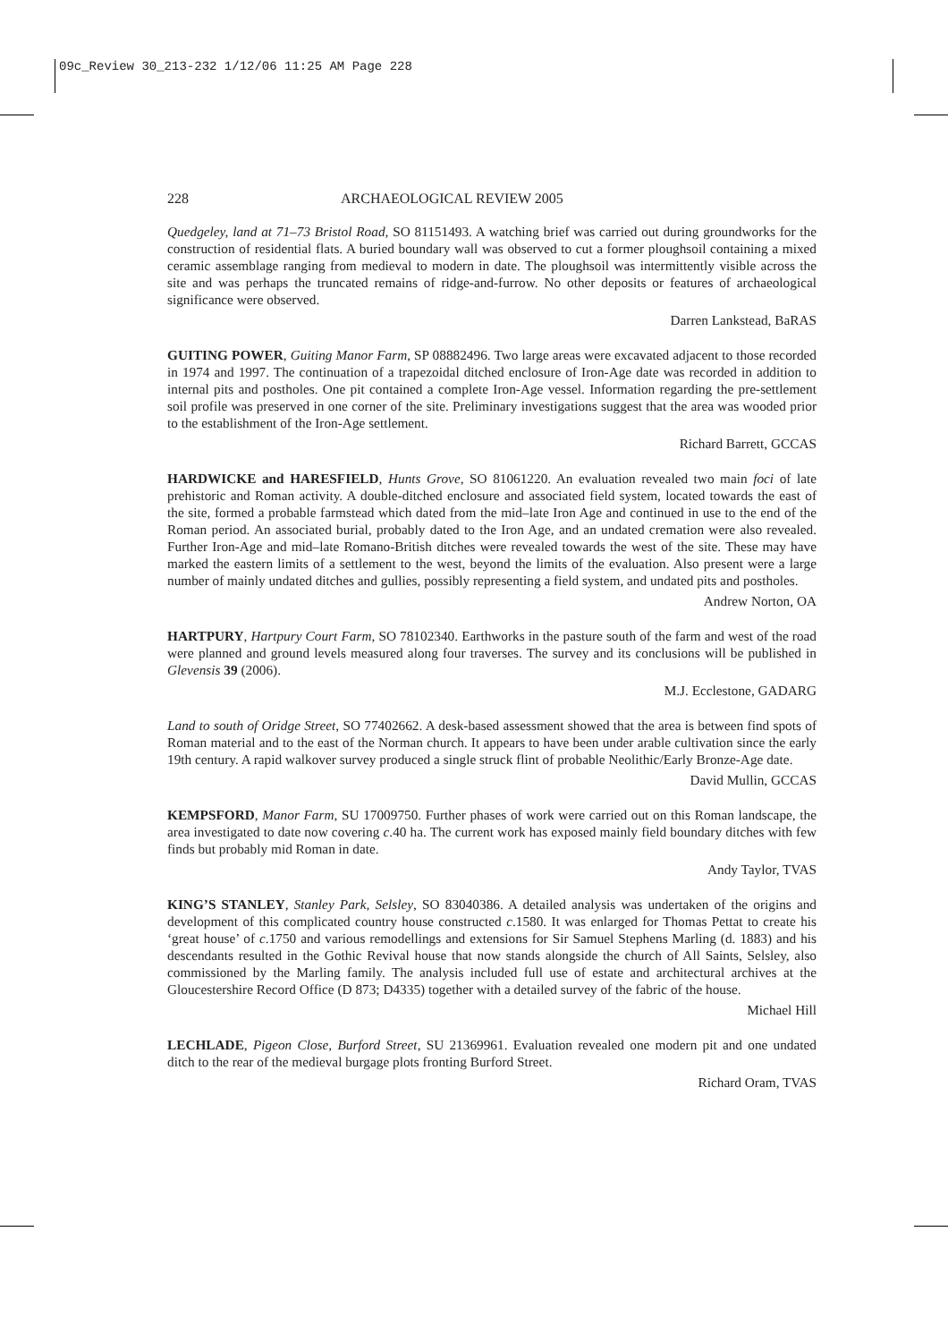09c_Review 30_213-232 1/12/06 11:25 AM Page 228
228 ARCHAEOLOGICAL REVIEW 2005
Quedgeley, land at 71–73 Bristol Road, SO 81151493. A watching brief was carried out during groundworks for the construction of residential flats. A buried boundary wall was observed to cut a former ploughsoil containing a mixed ceramic assemblage ranging from medieval to modern in date. The ploughsoil was intermittently visible across the site and was perhaps the truncated remains of ridge-and-furrow. No other deposits or features of archaeological significance were observed.
Darren Lankstead, BaRAS
GUITING POWER, Guiting Manor Farm, SP 08882496. Two large areas were excavated adjacent to those recorded in 1974 and 1997. The continuation of a trapezoidal ditched enclosure of Iron-Age date was recorded in addition to internal pits and postholes. One pit contained a complete Iron-Age vessel. Information regarding the pre-settlement soil profile was preserved in one corner of the site. Preliminary investigations suggest that the area was wooded prior to the establishment of the Iron-Age settlement.
Richard Barrett, GCCAS
HARDWICKE and HARESFIELD, Hunts Grove, SO 81061220. An evaluation revealed two main foci of late prehistoric and Roman activity. A double-ditched enclosure and associated field system, located towards the east of the site, formed a probable farmstead which dated from the mid–late Iron Age and continued in use to the end of the Roman period. An associated burial, probably dated to the Iron Age, and an undated cremation were also revealed. Further Iron-Age and mid–late Romano-British ditches were revealed towards the west of the site. These may have marked the eastern limits of a settlement to the west, beyond the limits of the evaluation. Also present were a large number of mainly undated ditches and gullies, possibly representing a field system, and undated pits and postholes.
Andrew Norton, OA
HARTPURY, Hartpury Court Farm, SO 78102340. Earthworks in the pasture south of the farm and west of the road were planned and ground levels measured along four traverses. The survey and its conclusions will be published in Glevensis 39 (2006).
M.J. Ecclestone, GADARG
Land to south of Oridge Street, SO 77402662. A desk-based assessment showed that the area is between find spots of Roman material and to the east of the Norman church. It appears to have been under arable cultivation since the early 19th century. A rapid walkover survey produced a single struck flint of probable Neolithic/Early Bronze-Age date.
David Mullin, GCCAS
KEMPSFORD, Manor Farm, SU 17009750. Further phases of work were carried out on this Roman landscape, the area investigated to date now covering c.40 ha. The current work has exposed mainly field boundary ditches with few finds but probably mid Roman in date.
Andy Taylor, TVAS
KING’S STANLEY, Stanley Park, Selsley, SO 83040386. A detailed analysis was undertaken of the origins and development of this complicated country house constructed c.1580. It was enlarged for Thomas Pettat to create his ‘great house’ of c.1750 and various remodellings and extensions for Sir Samuel Stephens Marling (d. 1883) and his descendants resulted in the Gothic Revival house that now stands alongside the church of All Saints, Selsley, also commissioned by the Marling family. The analysis included full use of estate and architectural archives at the Gloucestershire Record Office (D 873; D4335) together with a detailed survey of the fabric of the house.
Michael Hill
LECHLADE, Pigeon Close, Burford Street, SU 21369961. Evaluation revealed one modern pit and one undated ditch to the rear of the medieval burgage plots fronting Burford Street.
Richard Oram, TVAS